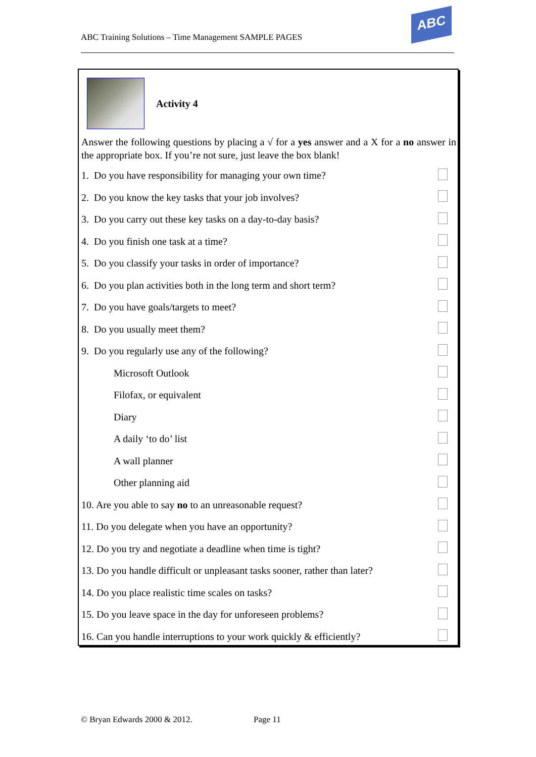ABC Training Solutions – Time Management SAMPLE PAGES
ABC
Activity 4
Answer the following questions by placing a √ for a yes answer and a X for a no answer in the appropriate box. If you’re not sure, just leave the box blank!
| 1. Do you have responsibility for managing your own time? | |
| 2. Do you know the key tasks that your job involves? | |
| 3. Do you carry out these key tasks on a day-to-day basis? | |
| 4. Do you finish one task at a time? | |
| 5. Do you classify your tasks in order of importance? | |
| 6. Do you plan activities both in the long term and short term? | |
| 7. Do you have goals/targets to meet? | |
| 8. Do you usually meet them? | |
| 9. Do you regularly use any of the following? | |
| Microsoft Outlook | |
| Filofax, or equivalent | |
| Diary | |
| A daily ‘to do’ list | |
| A wall planner | |
| Other planning aid | |
| 10. Are you able to say no to an unreasonable request? | |
| 11. Do you delegate when you have an opportunity? | |
| 12. Do you try and negotiate a deadline when time is tight? | |
| 13. Do you handle difficult or unpleasant tasks sooner, rather than later? | |
| 14. Do you place realistic time scales on tasks? | |
| 15. Do you leave space in the day for unforeseen problems? | |
| 16. Can you handle interruptions to your work quickly & efficiently? | |
© Bryan Edwards 2000 & 2012. Page 11